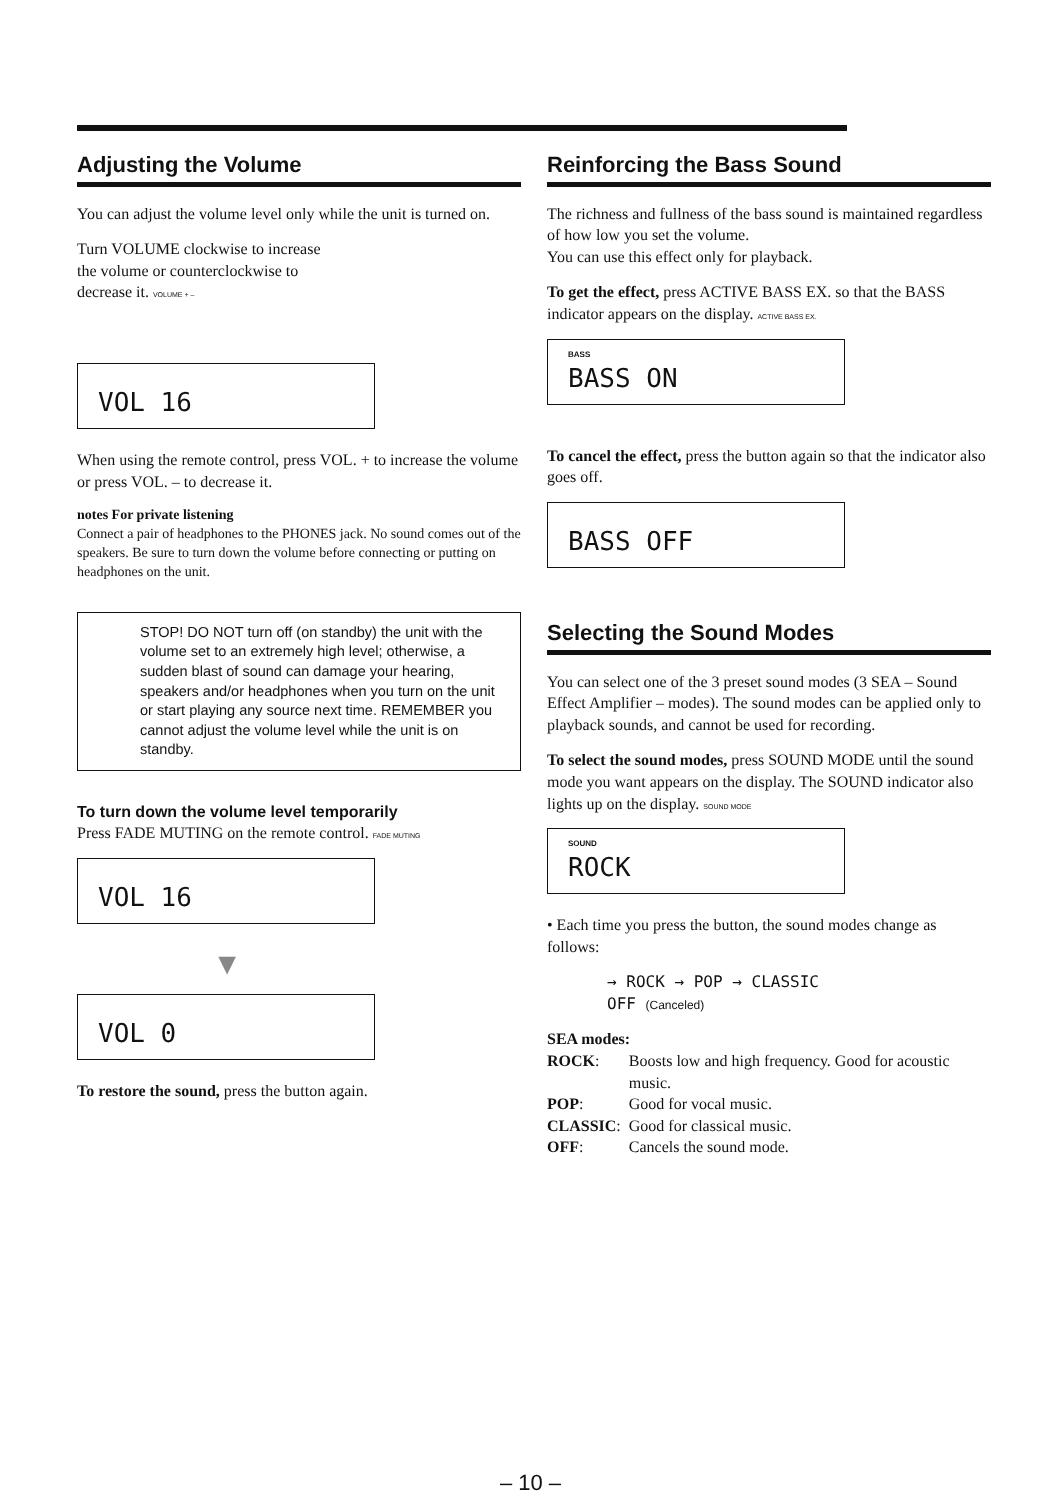Adjusting the Volume
You can adjust the volume level only while the unit is turned on.
Turn VOLUME clockwise to increase
the volume or counterclockwise to
decrease it. VOLUME + –
VOL 16
When using the remote control, press VOL. + to increase the volume or press VOL. – to decrease it.
notes For private listening
Connect a pair of headphones to the PHONES jack. No sound comes out of the speakers. Be sure to turn down the volume before connecting or putting on headphones on the unit.
STOP! DO NOT turn off (on standby) the unit with the volume set to an extremely high level; otherwise, a sudden blast of sound can damage your hearing, speakers and/or headphones when you turn on the unit or start playing any source next time. REMEMBER you cannot adjust the volume level while the unit is on standby.
To turn down the volume level temporarily
Press FADE MUTING on the remote control. FADE MUTING
VOL 16
▼
VOL 0
To restore the sound, press the button again.
Reinforcing the Bass Sound
The richness and fullness of the bass sound is maintained regardless of how low you set the volume.
You can use this effect only for playback.
To get the effect, press ACTIVE BASS EX. so that the BASS indicator appears on the display. ACTIVE BASS EX.
BASS
BASS ON
To cancel the effect, press the button again so that the indicator also goes off.
BASS OFF
Selecting the Sound Modes
You can select one of the 3 preset sound modes (3 SEA – Sound Effect Amplifier – modes). The sound modes can be applied only to playback sounds, and cannot be used for recording.
To select the sound modes, press SOUND MODE until the sound mode you want appears on the display. The SOUND indicator also lights up on the display. SOUND MODE
SOUND
ROCK
• Each time you press the button, the sound modes change as follows:
→ ROCK → POP → CLASSIC
OFF (Canceled)
SEA modes:
| ROCK : | Boosts low and high frequency. Good for acoustic music. |
| POP : | Good for vocal music. |
| CLASSIC : | Good for classical music. |
| OFF : | Cancels the sound mode. |
– 10 –